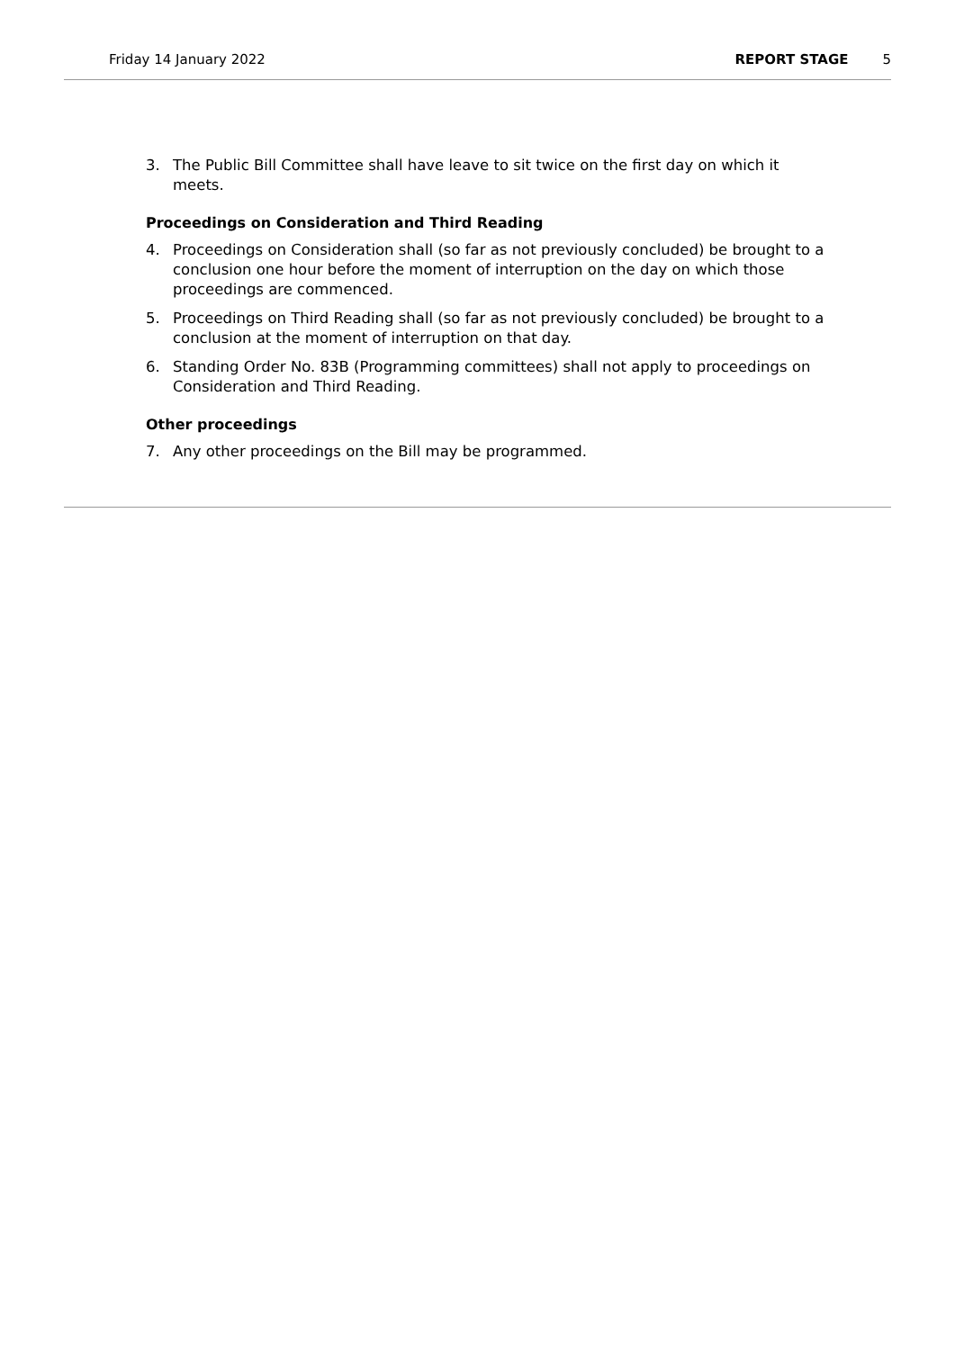Friday 14 January 2022 REPORT STAGE 5
3. The Public Bill Committee shall have leave to sit twice on the first day on which it meets.
Proceedings on Consideration and Third Reading
4. Proceedings on Consideration shall (so far as not previously concluded) be brought to a conclusion one hour before the moment of interruption on the day on which those proceedings are commenced.
5. Proceedings on Third Reading shall (so far as not previously concluded) be brought to a conclusion at the moment of interruption on that day.
6. Standing Order No. 83B (Programming committees) shall not apply to proceedings on Consideration and Third Reading.
Other proceedings
7. Any other proceedings on the Bill may be programmed.